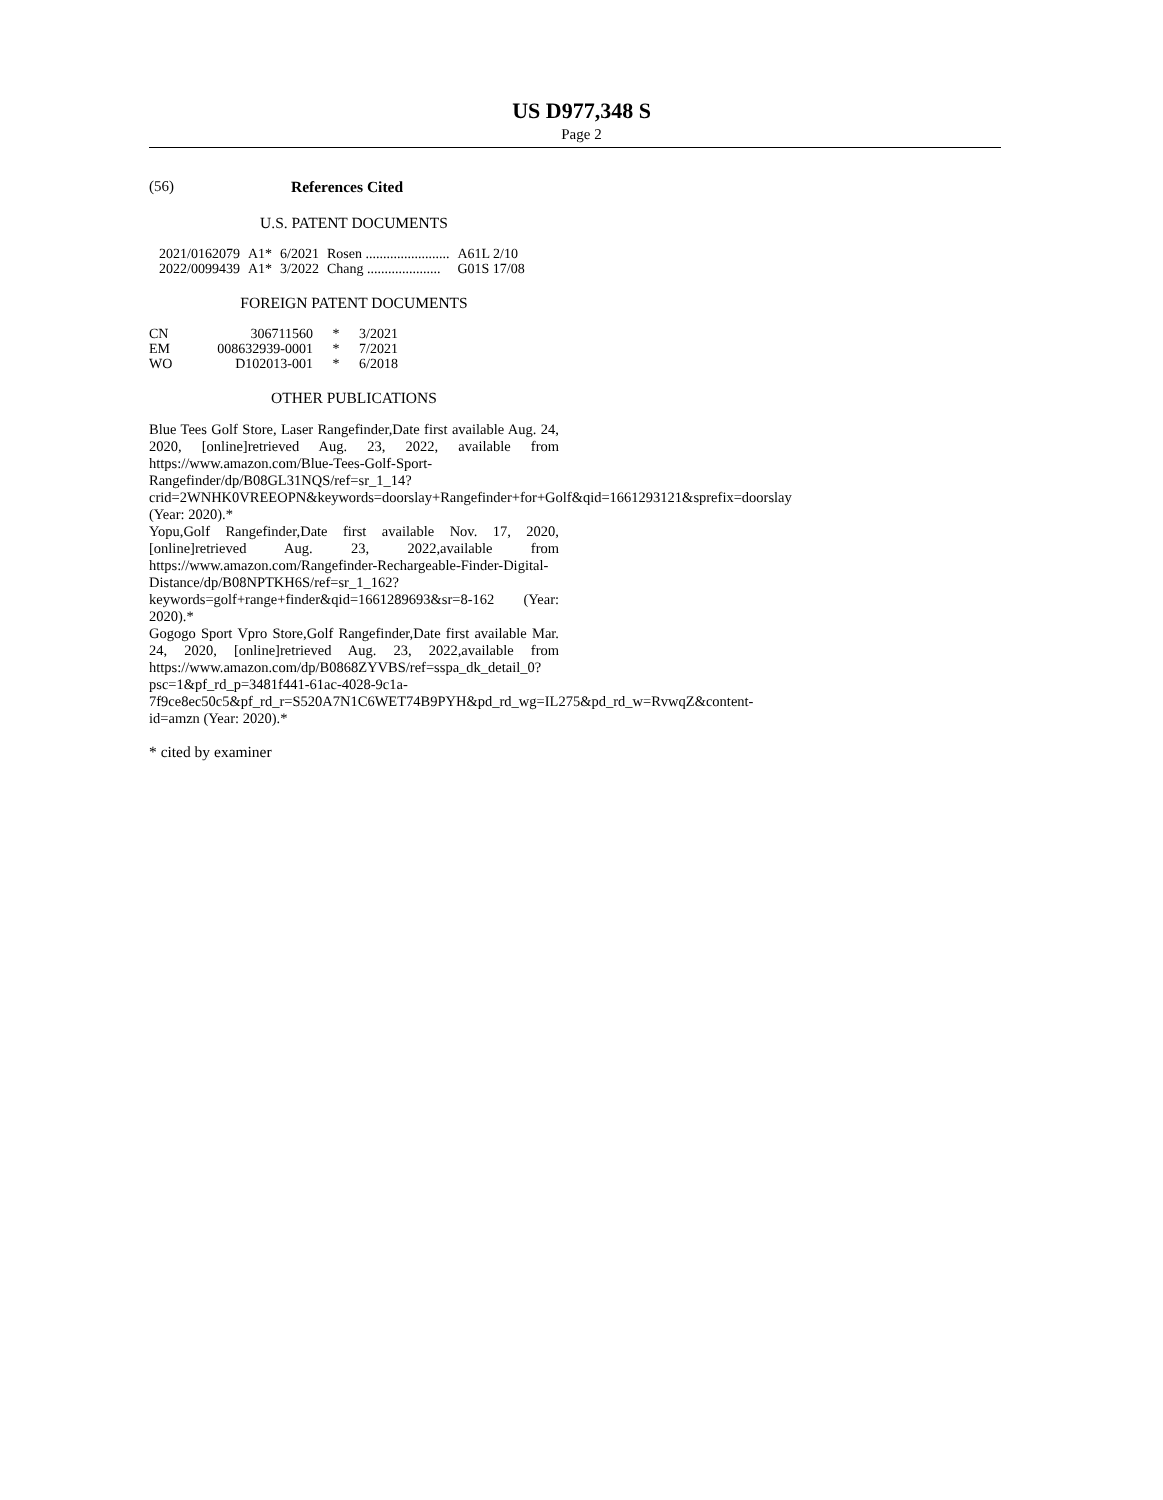US D977,348 S
Page 2
(56) References Cited
U.S. PATENT DOCUMENTS
| 2021/0162079 | A1* | 6/2021 | Rosen ........................ | A61L 2/10 |
| 2022/0099439 | A1* | 3/2022 | Chang ..................... | G01S 17/08 |
FOREIGN PATENT DOCUMENTS
| CN | 306711560 | * | 3/2021 |
| EM | 008632939-0001 | * | 7/2021 |
| WO | D102013-001 | * | 6/2018 |
OTHER PUBLICATIONS
Blue Tees Golf Store, Laser Rangefinder,Date first available Aug. 24, 2020, [online]retrieved Aug. 23, 2022, available from https://www.amazon.com/Blue-Tees-Golf-Sport-Rangefinder/dp/B08GL31NQS/ref=sr_1_14?crid=2WNHK0VREEOPN&keywords=doorslay+Rangefinder+for+Golf&qid=1661293121&sprefix=doorslay (Year: 2020).*
Yopu,Golf Rangefinder,Date first available Nov. 17, 2020, [online]retrieved Aug. 23, 2022,available from https://www.amazon.com/Rangefinder-Rechargeable-Finder-Digital-Distance/dp/B08NPTKH6S/ref=sr_1_162?keywords=golf+range+finder&qid=1661289693&sr=8-162 (Year: 2020).*
Gogogo Sport Vpro Store,Golf Rangefinder,Date first available Mar. 24, 2020, [online]retrieved Aug. 23, 2022,available from https://www.amazon.com/dp/B0868ZYVBS/ref=sspa_dk_detail_0?psc=1&pf_rd_p=3481f441-61ac-4028-9c1a-7f9ce8ec50c5&pf_rd_r=S520A7N1C6WET74B9PYH&pd_rd_wg=IL275&pd_rd_w=RvwqZ&content-id=amzn (Year: 2020).*
* cited by examiner